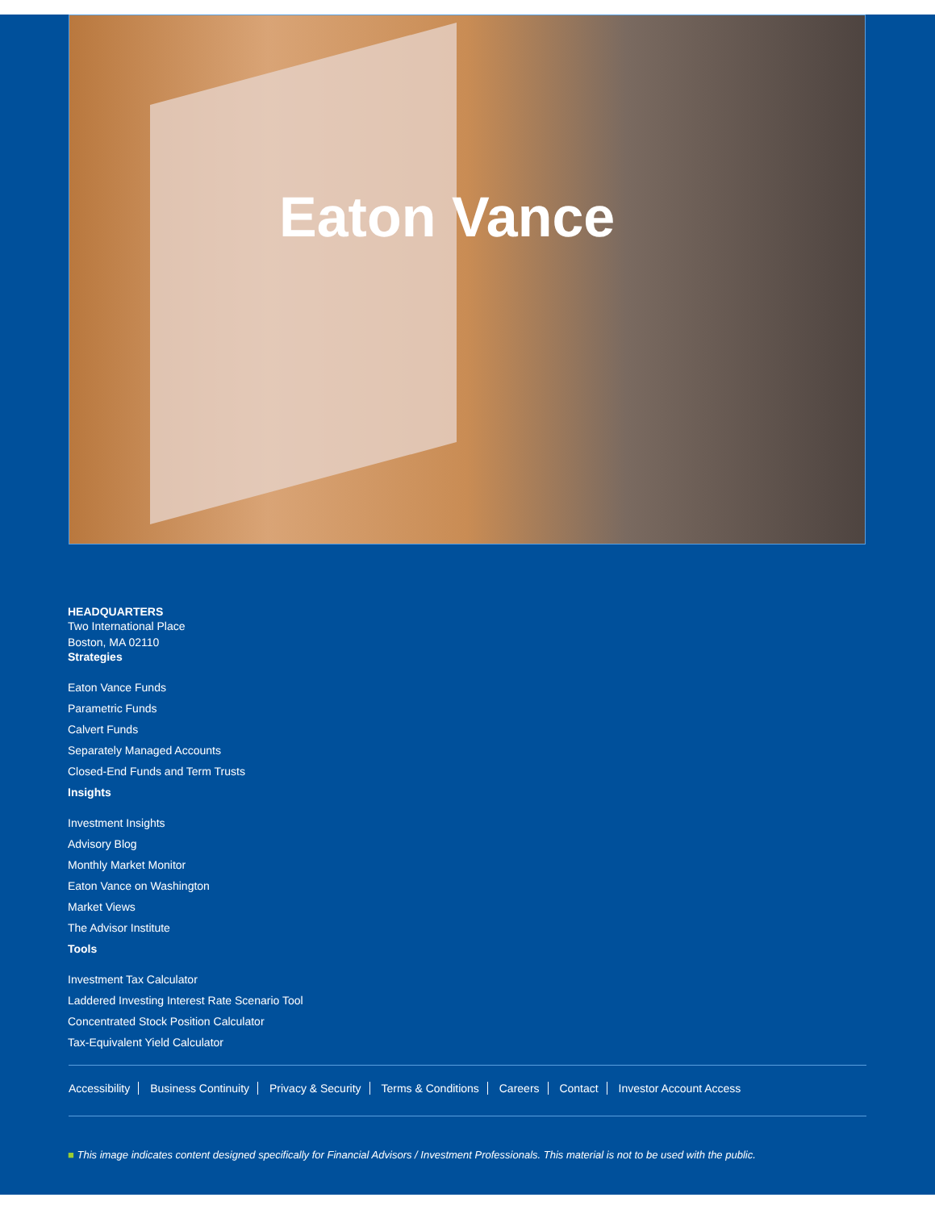Eaton Vance
HEADQUARTERS
Two International Place
Boston, MA 02110
Strategies
Eaton Vance Funds
Parametric Funds
Calvert Funds
Separately Managed Accounts
Closed-End Funds and Term Trusts
Insights
Investment Insights
Advisory Blog
Monthly Market Monitor
Eaton Vance on Washington
Market Views
The Advisor Institute
Tools
Investment Tax Calculator
Laddered Investing Interest Rate Scenario Tool
Concentrated Stock Position Calculator
Tax-Equivalent Yield Calculator
Accessibility Business Continuity Privacy & Security Terms & Conditions Careers Contact Investor Account Access
■ This image indicates content designed specifically for Financial Advisors / Investment Professionals. This material is not to be used with the public.